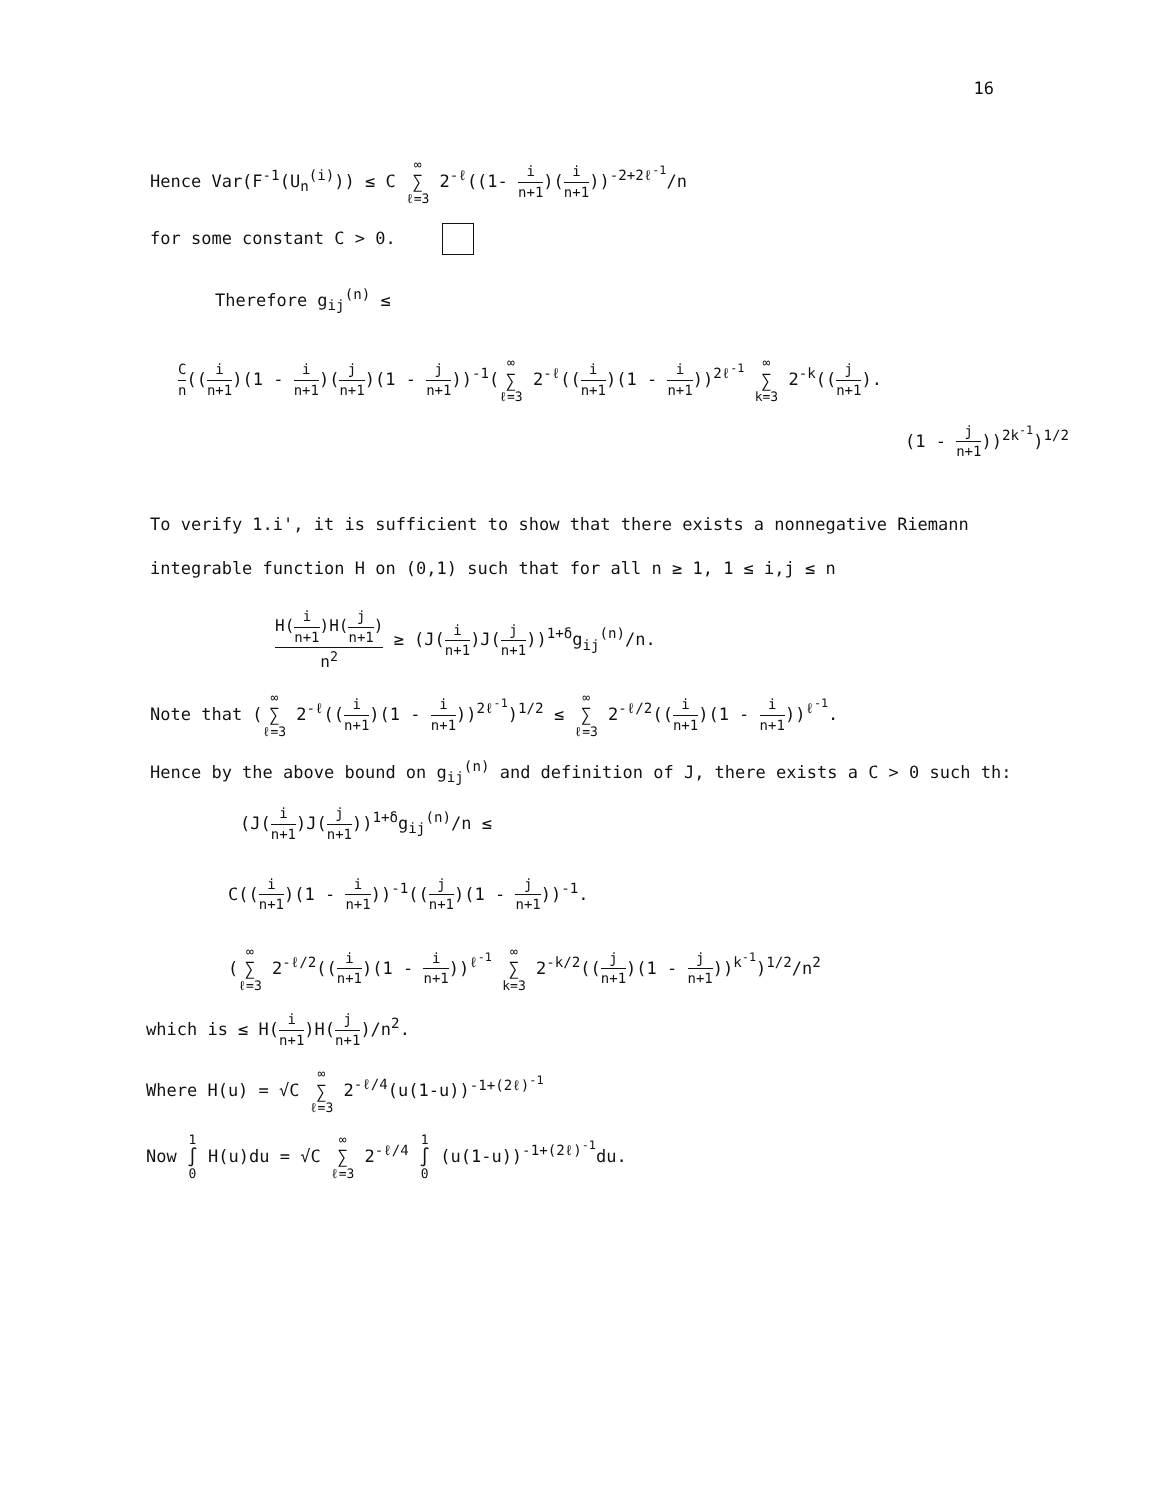16
Hence Var(F<sup>-1</sup>(U<sub>n</sub><sup>(i)</sup>)) ≤ C ∞ ∑ ℓ=3 2<sup>-ℓ</sup>((1- i n+1)(i n+1))<sup>-2+2ℓ<sup>-1</sup></sup>/n
for some constant C > 0.
Therefore g<sub>ij</sub><sup>(n)</sup> ≤
Cn((i n+1)(1 - i n+1)(j n+1)(1 - j n+1))<sup>-1</sup>(∞ ∑ ℓ=3 2<sup>-ℓ</sup>((i n+1)(1 - i n+1))<sup>2ℓ<sup>-1</sup></sup> ∞ ∑ k=3 2<sup>-k</sup>((j n+1).
(1 - j n+1))<sup>2k<sup>-1</sup></sup>)<sup>1/2</sup>
To verify 1.i', it is sufficient to show that there exists a nonnegative Riemann
integrable function H on (0,1) such that for all n ≥ 1, 1 ≤ i,j ≤ n
H(i n+1)H(j n+1) n<sup>2</sup> ≥ (J(i n+1)J(j n+1))<sup>1+δ</sup>g<sub>ij</sub><sup>(n)</sup>/n.
Note that (∞ ∑ ℓ=3 2<sup>-ℓ</sup>((i n+1)(1 - i n+1))<sup>2ℓ<sup>-1</sup></sup>)<sup>1/2</sup> ≤ ∞ ∑ ℓ=3 2<sup>-ℓ/2</sup>((i n+1)(1 - i n+1))<sup>ℓ<sup>-1</sup></sup>.
Hence by the above bound on g<sub>ij</sub><sup>(n)</sup> and definition of J, there exists a C > 0 such th:
(J(i n+1)J(j n+1))<sup>1+δ</sup>g<sub>ij</sub><sup>(n)</sup>/n ≤
C((i n+1)(1 - i n+1))<sup>-1</sup>((j n+1)(1 - j n+1))<sup>-1</sup>.
(∞ ∑ ℓ=3 2<sup>-ℓ/2</sup>((i n+1)(1 - i n+1))<sup>ℓ<sup>-1</sup></sup> ∞ ∑ k=3 2<sup>-k/2</sup>((j n+1)(1 - j n+1))<sup>k<sup>-1</sup></sup>)<sup>1/2</sup>/n<sup>2</sup>
which is ≤ H(i n+1)H(j n+1)/n<sup>2</sup>.
Where H(u) = √C ∞ ∑ ℓ=3 2<sup>-ℓ/4</sup>(u(1-u))<sup>-1+(2ℓ)<sup>-1</sup></sup>
Now 1 ∫ 0 H(u)du = √C ∞ ∑ ℓ=3 2<sup>-ℓ/4</sup> 1 ∫ 0 (u(1-u))<sup>-1+(2ℓ)<sup>-1</sup></sup>du.